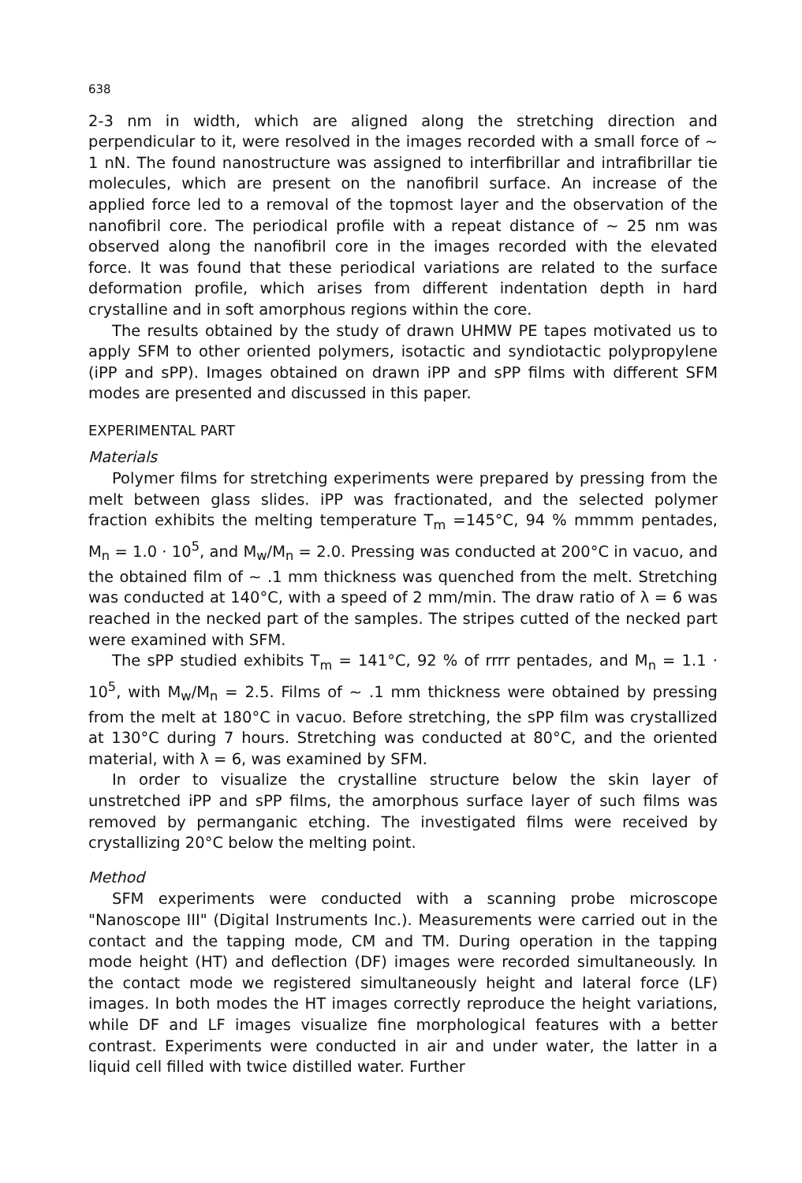638
2-3 nm in width, which are aligned along the stretching direction and perpendicular to it, were resolved in the images recorded with a small force of ~ 1 nN. The found nanostructure was assigned to interfibrillar and intrafibrillar tie molecules, which are present on the nanofibril surface. An increase of the applied force led to a removal of the topmost layer and the observation of the nanofibril core. The periodical profile with a repeat distance of ~ 25 nm was observed along the nanofibril core in the images recorded with the elevated force. It was found that these periodical variations are related to the surface deformation profile, which arises from different indentation depth in hard crystalline and in soft amorphous regions within the core.
The results obtained by the study of drawn UHMW PE tapes motivated us to apply SFM to other oriented polymers, isotactic and syndiotactic polypropylene (iPP and sPP). Images obtained on drawn iPP and sPP films with different SFM modes are presented and discussed in this paper.
EXPERIMENTAL PART
Materials
Polymer films for stretching experiments were prepared by pressing from the melt between glass slides. iPP was fractionated, and the selected polymer fraction exhibits the melting temperature T<sub>m</sub> =145°C, 94 % mmmm pentades, M<sub>n</sub> = 1.0 · 10<sup>5</sup>, and M<sub>w</sub>/M<sub>n</sub> = 2.0. Pressing was conducted at 200°C in vacuo, and the obtained film of ~ .1 mm thickness was quenched from the melt. Stretching was conducted at 140°C, with a speed of 2 mm/min. The draw ratio of λ = 6 was reached in the necked part of the samples. The stripes cutted of the necked part were examined with SFM.
The sPP studied exhibits T<sub>m</sub> = 141°C, 92 % of rrrr pentades, and M<sub>n</sub> = 1.1 · 10<sup>5</sup>, with M<sub>w</sub>/M<sub>n</sub> = 2.5. Films of ~ .1 mm thickness were obtained by pressing from the melt at 180°C in vacuo. Before stretching, the sPP film was crystallized at 130°C during 7 hours. Stretching was conducted at 80°C, and the oriented material, with λ = 6, was examined by SFM.
In order to visualize the crystalline structure below the skin layer of unstretched iPP and sPP films, the amorphous surface layer of such films was removed by permanganic etching. The investigated films were received by crystallizing 20°C below the melting point.
Method
SFM experiments were conducted with a scanning probe microscope "Nanoscope III" (Digital Instruments Inc.). Measurements were carried out in the contact and the tapping mode, CM and TM. During operation in the tapping mode height (HT) and deflection (DF) images were recorded simultaneously. In the contact mode we registered simultaneously height and lateral force (LF) images. In both modes the HT images correctly reproduce the height variations, while DF and LF images visualize fine morphological features with a better contrast. Experiments were conducted in air and under water, the latter in a liquid cell filled with twice distilled water. Further